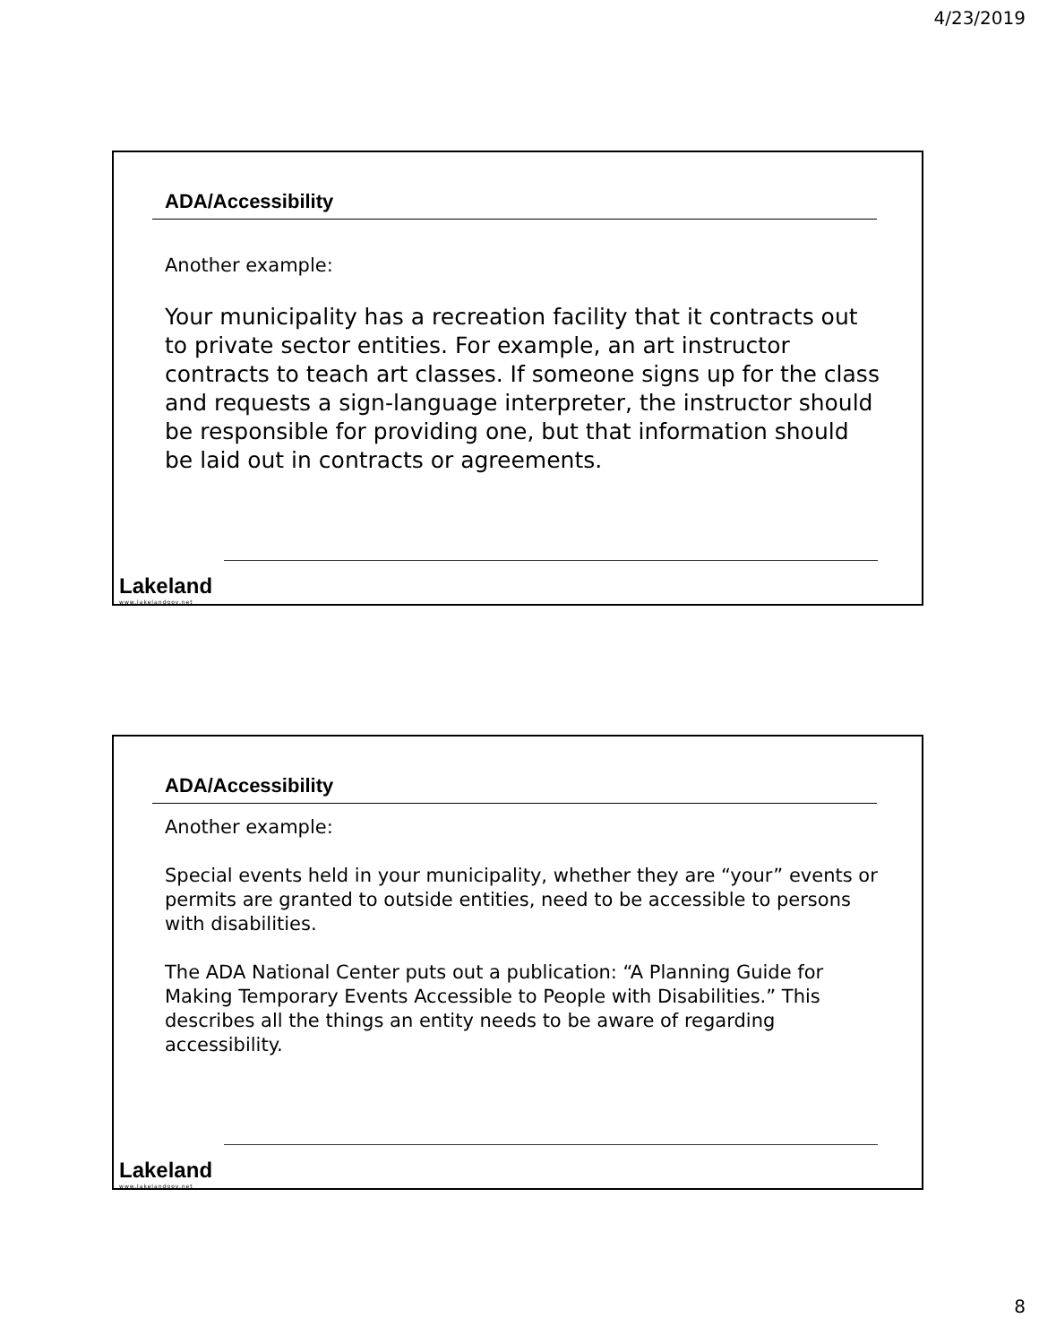4/23/2019
ADA/Accessibility
Another example:
Your municipality has a recreation facility that it contracts out to private sector entities. For example, an art instructor contracts to teach art classes. If someone signs up for the class and requests a sign-language interpreter, the instructor should be responsible for providing one, but that information should be laid out in contracts or agreements.
Lakeland
www.lakelandgov.net
ADA/Accessibility
Another example:
Special events held in your municipality, whether they are “your” events or permits are granted to outside entities, need to be accessible to persons with disabilities.
The ADA National Center puts out a publication: “A Planning Guide for Making Temporary Events Accessible to People with Disabilities.” This describes all the things an entity needs to be aware of regarding accessibility.
Lakeland
www.lakelandgov.net
8